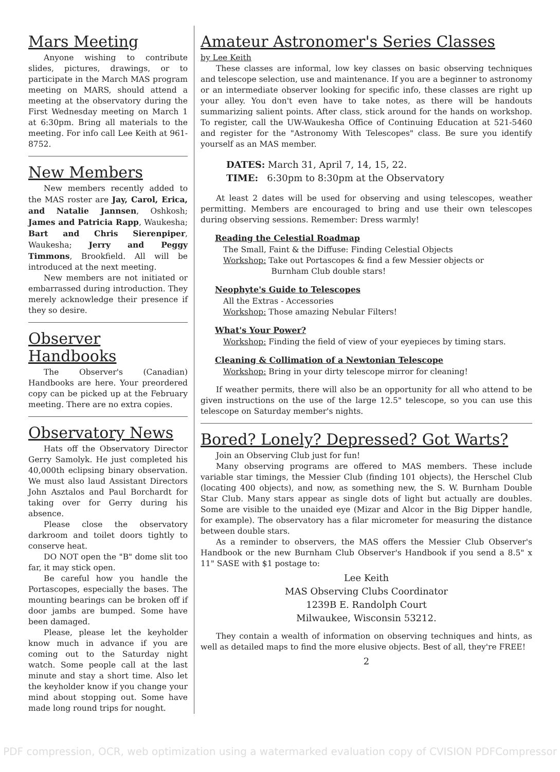Mars Meeting
Anyone wishing to contribute slides, pictures, drawings, or to participate in the March MAS program meeting on MARS, should attend a meeting at the observatory during the First Wednesday meeting on March 1 at 6:30pm. Bring all materials to the meeting. For info call Lee Keith at 961-8752.
New Members
New members recently added to the MAS roster are Jay, Carol, Erica, and Natalie Jannsen, Oshkosh; James and Patricia Rapp, Waukesha; Bart and Chris Sierenpiper, Waukesha; Jerry and Peggy Timmons, Brookfield. All will be introduced at the next meeting.
New members are not initiated or embarrassed during introduction. They merely acknowledge their presence if they so desire.
Observer Handbooks
The Observer's (Canadian) Handbooks are here. Your preordered copy can be picked up at the February meeting. There are no extra copies.
Observatory News
Hats off the Observatory Director Gerry Samolyk. He just completed his 40,000th eclipsing binary observation. We must also laud Assistant Directors John Asztalos and Paul Borchardt for taking over for Gerry during his absence.
Please close the observatory darkroom and toilet doors tightly to conserve heat.
DO NOT open the "B" dome slit too far, it may stick open.
Be careful how you handle the Portascopes, especially the bases. The mounting bearings can be broken off if door jambs are bumped. Some have been damaged.
Please, please let the keyholder know much in advance if you are coming out to the Saturday night watch. Some people call at the last minute and stay a short time. Also let the keyholder know if you change your mind about stopping out. Some have made long round trips for nought.
Amateur Astronomer's Series Classes
by Lee Keith
These classes are informal, low key classes on basic observing techniques and telescope selection, use and maintenance. If you are a beginner to astronomy or an intermediate observer looking for specific info, these classes are right up your alley. You don't even have to take notes, as there will be handouts summarizing salient points. After class, stick around for the hands on workshop. To register, call the UW-Waukesha Office of Continuing Education at 521-5460 and register for the "Astronomy With Telescopes" class. Be sure you identify yourself as an MAS member.
DATES: March 31, April 7, 14, 15, 22.
TIME: 6:30pm to 8:30pm at the Observatory
At least 2 dates will be used for observing and using telescopes, weather permitting. Members are encouraged to bring and use their own telescopes during observing sessions. Remember: Dress warmly!
Reading the Celestial Roadmap
The Small, Faint & the Diffuse: Finding Celestial Objects
Workshop: Take out Portascopes & find a few Messier objects or
Burnham Club double stars!
Neophyte's Guide to Telescopes
All the Extras - Accessories
Workshop: Those amazing Nebular Filters!
What's Your Power?
Workshop: Finding the field of view of your eyepieces by timing stars.
Cleaning & Collimation of a Newtonian Telescope
Workshop: Bring in your dirty telescope mirror for cleaning!
If weather permits, there will also be an opportunity for all who attend to be given instructions on the use of the large 12.5" telescope, so you can use this telescope on Saturday member's nights.
Bored? Lonely? Depressed? Got Warts?
Join an Observing Club just for fun!
Many observing programs are offered to MAS members. These include variable star timings, the Messier Club (finding 101 objects), the Herschel Club (locating 400 objects), and now, as something new, the S. W. Burnham Double Star Club. Many stars appear as single dots of light but actually are doubles. Some are visible to the unaided eye (Mizar and Alcor in the Big Dipper handle, for example). The observatory has a filar micrometer for measuring the distance between double stars.
As a reminder to observers, the MAS offers the Messier Club Observer's Handbook or the new Burnham Club Observer's Handbook if you send a 8.5" x 11" SASE with $1 postage to:
Lee Keith
MAS Observing Clubs Coordinator
1239B E. Randolph Court
Milwaukee, Wisconsin 53212.
They contain a wealth of information on observing techniques and hints, as well as detailed maps to find the more elusive objects. Best of all, they're FREE!
2
PDF compression, OCR, web optimization using a watermarked evaluation copy of CVISION PDFCompressor